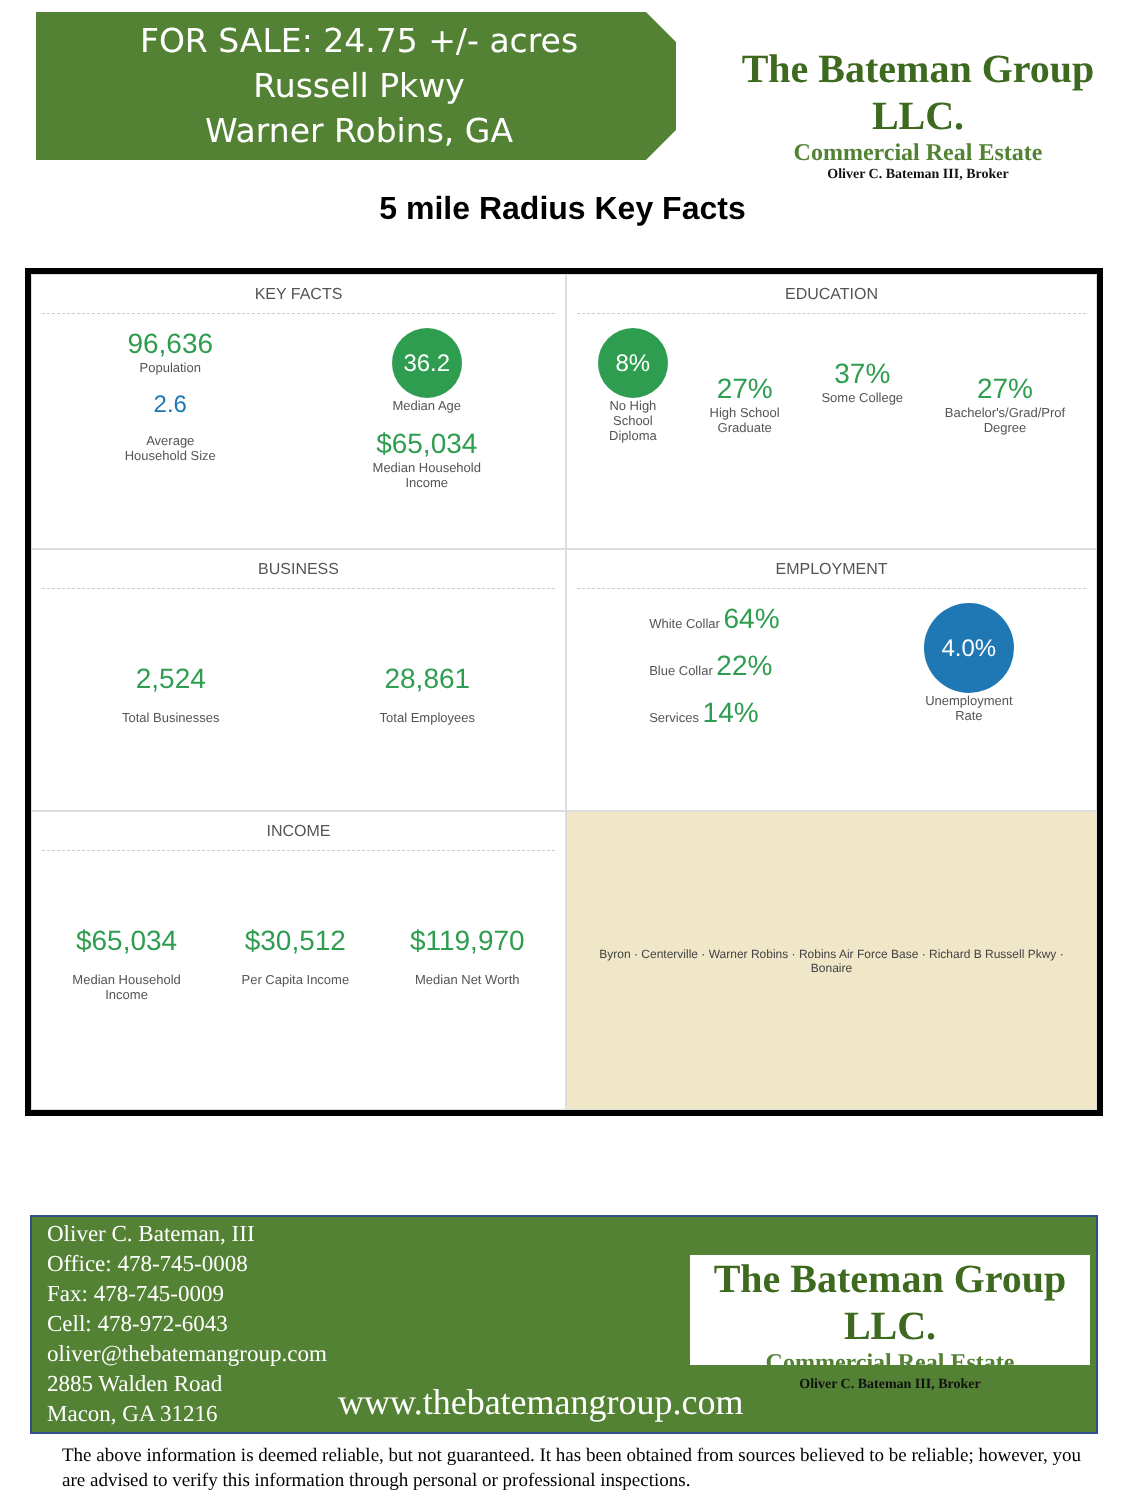FOR SALE: 24.75 +/- acres
Russell Pkwy
Warner Robins, GA
The Bateman Group LLC.
Commercial Real Estate
Oliver C. Bateman III, Broker
5 mile Radius Key Facts
KEY FACTS
96,636
Population
2.6
Average
Household Size
36.2
Median Age
$65,034
Median Household
Income
EDUCATION
8%
No High
School
Diploma
27%
High School
Graduate
37%
Some College
27%
Bachelor's/Grad/Prof
Degree
BUSINESS
2,524
Total Businesses
28,861
Total Employees
EMPLOYMENT
White Collar 64%
Blue Collar 22%
Services 14%
4.0%
Unemployment
Rate
INCOME
$65,034
Median Household
Income
$30,512
Per Capita Income
$119,970
Median Net Worth
Byron · Centerville · Warner Robins · Robins Air Force Base · Richard B Russell Pkwy · Bonaire
Oliver C. Bateman, III
Office: 478-745-0008
Fax: 478-745-0009
Cell: 478-972-6043
oliver@thebatemangroup.com
2885 Walden Road
Macon, GA 31216
www.thebatemangroup.com
The Bateman Group LLC.
Commercial Real Estate
Oliver C. Bateman III, Broker
The above information is deemed reliable, but not guaranteed. It has been obtained from sources believed to be reliable; however, you are advised to verify this information through personal or professional inspections.